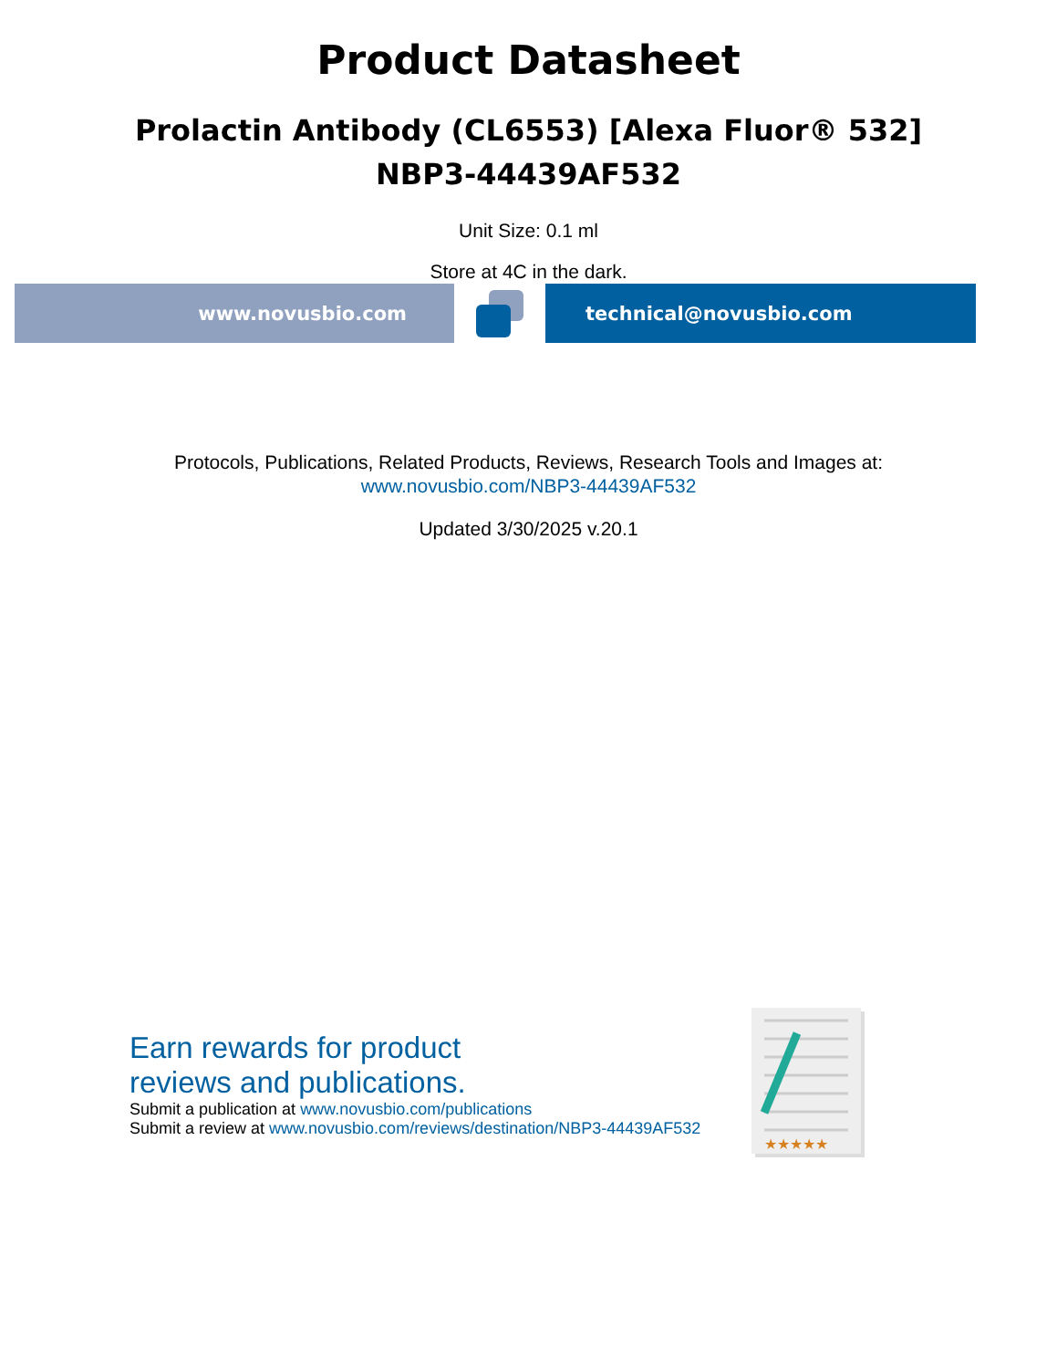Product Datasheet
Prolactin Antibody (CL6553) [Alexa Fluor® 532]
NBP3-44439AF532
Unit Size: 0.1 ml
Store at 4C in the dark.
www.novusbio.com technical@novusbio.com
Protocols, Publications, Related Products, Reviews, Research Tools and Images at:
www.novusbio.com/NBP3-44439AF532
Updated 3/30/2025 v.20.1
Earn rewards for product
reviews and publications.
Submit a publication at www.novusbio.com/publications
Submit a review at www.novusbio.com/reviews/destination/NBP3-44439AF532
★★★★★